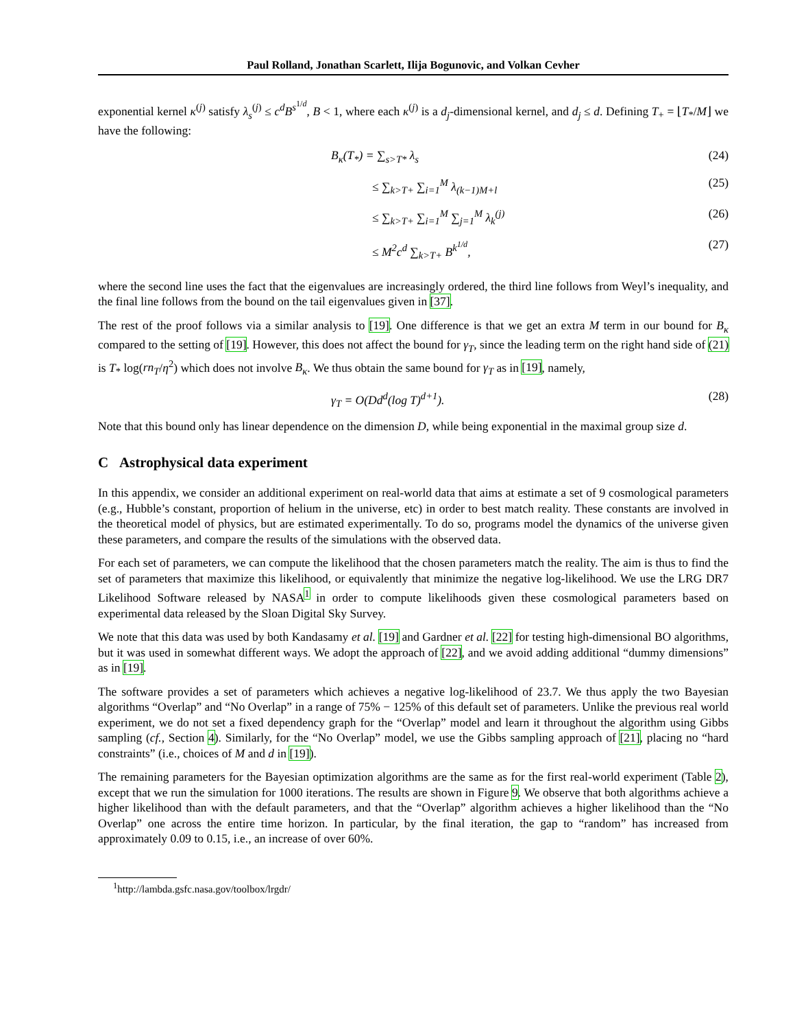Paul Rolland, Jonathan Scarlett, Ilija Bogunovic, and Volkan Cevher
exponential kernel κ<sup>(j)</sup> satisfy λ<sub>s</sub><sup>(j)</sup> ≤ c<sup>d</sup>B<sup>s<sup>1/d</sup></sup>, B < 1, where each κ<sup>(j)</sup> is a d<sub>j</sub>-dimensional kernel, and d<sub>j</sub> ≤ d. Defining T<sub>+</sub> = ⌊T<sub>*</sub>/M⌋ we have the following:
B<sub>κ</sub>(T<sub>*</sub>) = ∑<sub>s>T*</sub> λ<sub>s</sub> (24)
≤ ∑<sub>k>T+</sub> ∑<sub>i=1</sub><sup>M</sup> λ<sub>(k−1)M+l</sub> (25)
≤ ∑<sub>k>T+</sub> ∑<sub>i=1</sub><sup>M</sup> ∑<sub>j=1</sub><sup>M</sup> λ<sub>k</sub><sup>(j)</sup> (26)
≤ M<sup>2</sup>c<sup>d</sup> ∑<sub>k>T+</sub> B<sup>k<sup>1/d</sup></sup>, (27)
where the second line uses the fact that the eigenvalues are increasingly ordered, the third line follows from Weyl’s inequality, and the final line follows from the bound on the tail eigenvalues given in [37].
The rest of the proof follows via a similar analysis to [19]. One difference is that we get an extra M term in our bound for B<sub>κ</sub> compared to the setting of [19]. However, this does not affect the bound for γ<sub>T</sub>, since the leading term on the right hand side of (21) is T<sub>*</sub> log(rn<sub>T</sub>/η<sup>2</sup>) which does not involve B<sub>κ</sub>. We thus obtain the same bound for γ<sub>T</sub> as in [19], namely,
γ<sub>T</sub> = O(Dd<sup>d</sup>(log T)<sup>d+1</sup>). (28)
Note that this bound only has linear dependence on the dimension D, while being exponential in the maximal group size d.
C Astrophysical data experiment
In this appendix, we consider an additional experiment on real-world data that aims at estimate a set of 9 cosmological parameters (e.g., Hubble’s constant, proportion of helium in the universe, etc) in order to best match reality. These constants are involved in the theoretical model of physics, but are estimated experimentally. To do so, programs model the dynamics of the universe given these parameters, and compare the results of the simulations with the observed data.
For each set of parameters, we can compute the likelihood that the chosen parameters match the reality. The aim is thus to find the set of parameters that maximize this likelihood, or equivalently that minimize the negative log-likelihood. We use the LRG DR7 Likelihood Software released by NASA<sup>1</sup> in order to compute likelihoods given these cosmological parameters based on experimental data released by the Sloan Digital Sky Survey.
We note that this data was used by both Kandasamy et al. [19] and Gardner et al. [22] for testing high-dimensional BO algorithms, but it was used in somewhat different ways. We adopt the approach of [22], and we avoid adding additional “dummy dimensions” as in [19].
The software provides a set of parameters which achieves a negative log-likelihood of 23.7. We thus apply the two Bayesian algorithms “Overlap” and “No Overlap” in a range of 75% − 125% of this default set of parameters. Unlike the previous real world experiment, we do not set a fixed dependency graph for the “Overlap” model and learn it throughout the algorithm using Gibbs sampling (cf., Section 4). Similarly, for the “No Overlap” model, we use the Gibbs sampling approach of [21], placing no “hard constraints” (i.e., choices of M and d in [19]).
The remaining parameters for the Bayesian optimization algorithms are the same as for the first real-world experiment (Table 2), except that we run the simulation for 1000 iterations. The results are shown in Figure 9. We observe that both algorithms achieve a higher likelihood than with the default parameters, and that the “Overlap” algorithm achieves a higher likelihood than the “No Overlap” one across the entire time horizon. In particular, by the final iteration, the gap to “random” has increased from approximately 0.09 to 0.15, i.e., an increase of over 60%.
<sup>1</sup> http://lambda.gsfc.nasa.gov/toolbox/lrgdr/